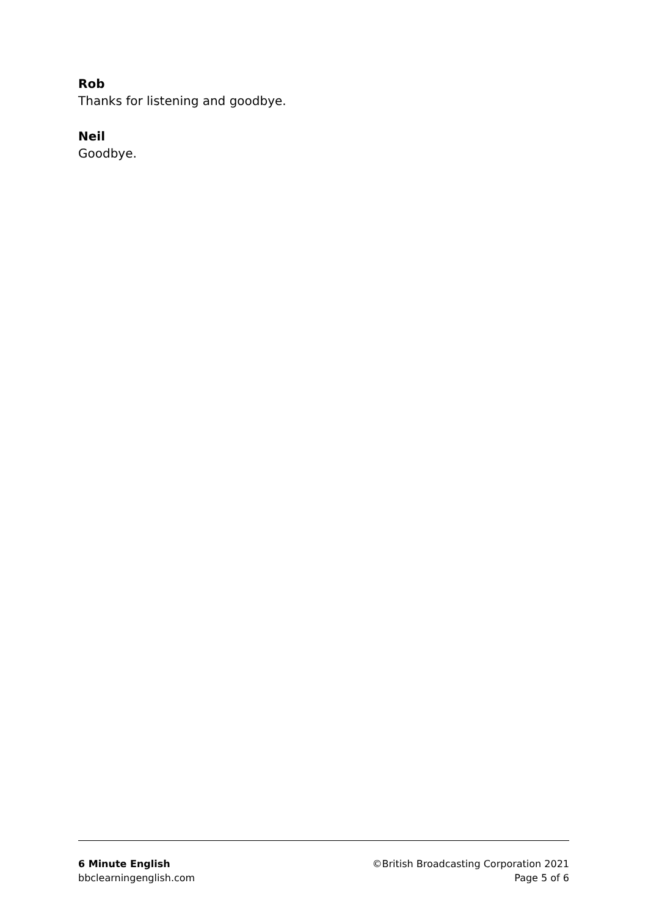Rob
Thanks for listening and goodbye.
Neil
Goodbye.
6 Minute English
bbclearningenglish.com
©British Broadcasting Corporation 2021
Page 5 of 6